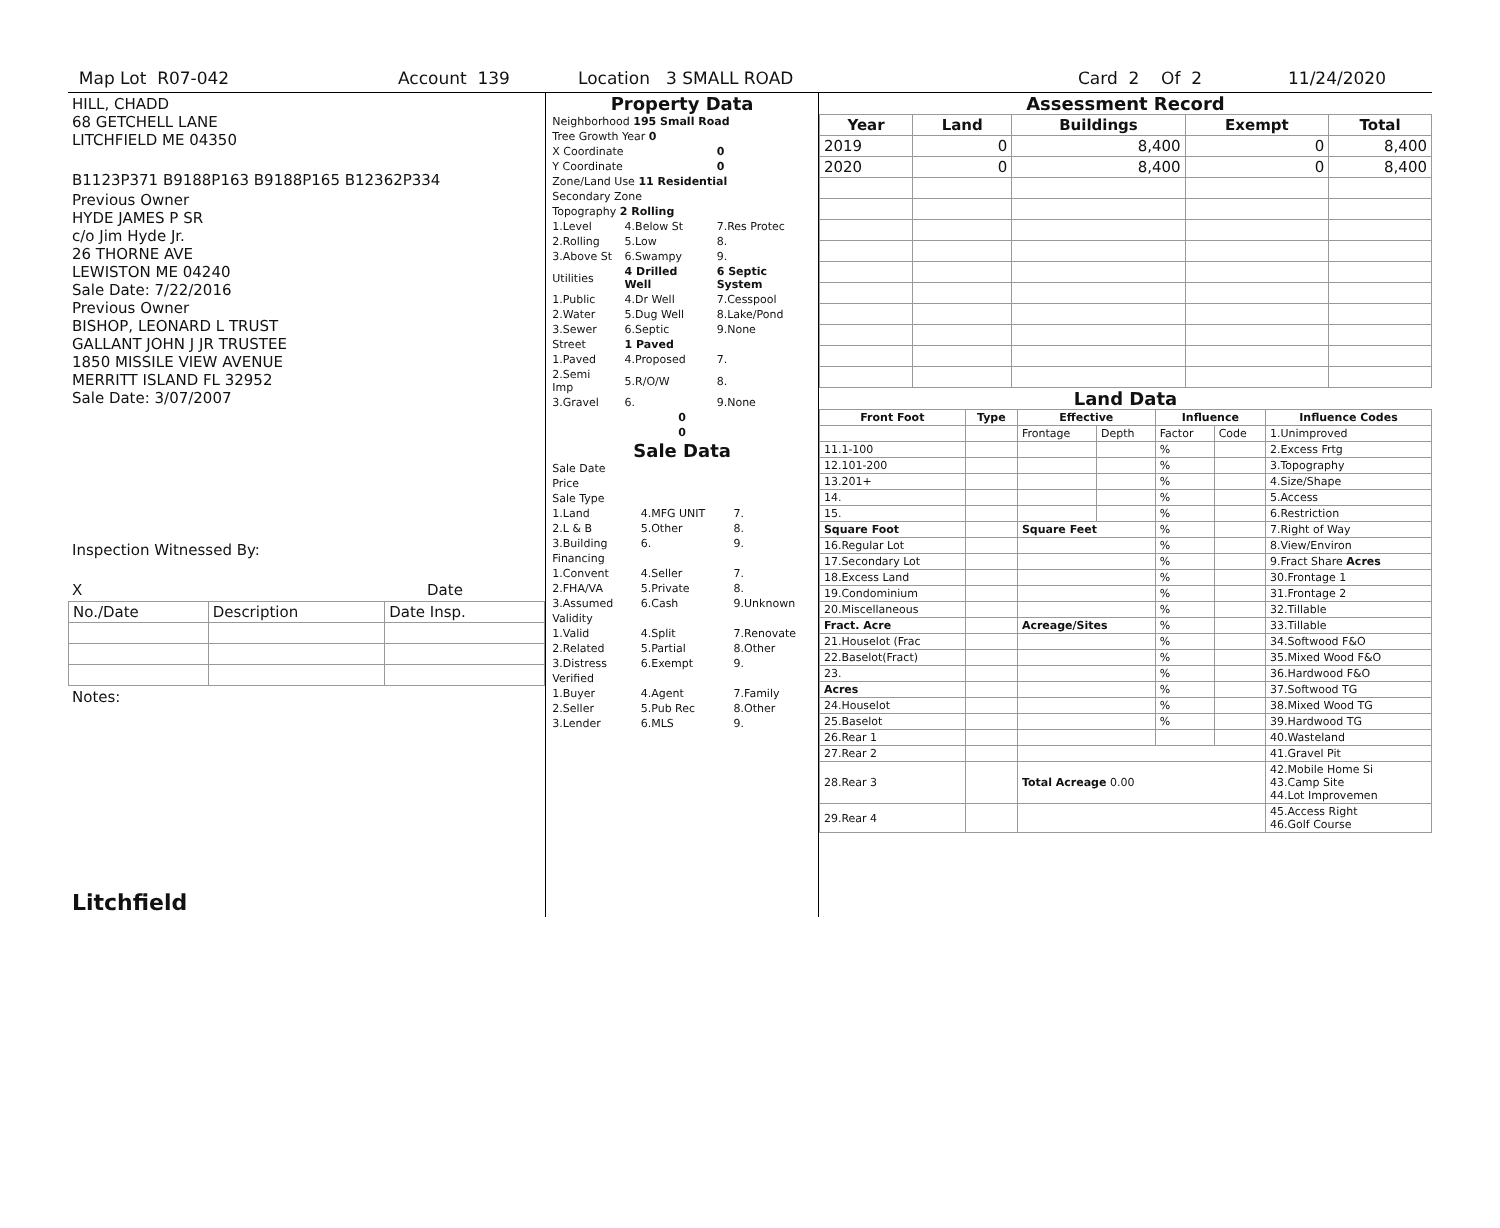Map Lot R07-042
Account 139
Location 3 SMALL ROAD
Card 2 Of 2
11/24/2020
HILL, CHADD
68 GETCHELL LANE
LITCHFIELD ME 04350
B1123P371 B9188P163 B9188P165 B12362P334
Previous Owner
HYDE JAMES P SR
c/o Jim Hyde Jr.
26 THORNE AVE
LEWISTON ME 04240
Sale Date: 7/22/2016
Previous Owner
BISHOP, LEONARD L TRUST
GALLANT JOHN J JR TRUSTEE
1850 MISSILE VIEW AVENUE
MERRITT ISLAND FL 32952
Sale Date: 3/07/2007
Inspection Witnessed By:
X Date
| No./Date | Description | Date Insp. |
Notes:
Litchfield
Property Data
| Neighborhood 195 Small Road | | |
| Tree Growth Year 0 | | |
| X Coordinate | | 0 |
| Y Coordinate | | 0 |
| Zone/Land Use 11 Residential | | |
| Secondary Zone | | |
| Topography 2 Rolling | | |
| 1.Level | 4.Below St | 7.Res Protec |
| 2.Rolling | 5.Low | 8. |
| 3.Above St | 6.Swampy | 9. |
| Utilities | 4 Drilled Well | 6 Septic System |
| 1.Public | 4.Dr Well | 7.Cesspool |
| 2.Water | 5.Dug Well | 8.Lake/Pond |
| 3.Sewer | 6.Septic | 9.None |
| Street | 1 Paved | |
| 1.Paved | 4.Proposed | 7. |
| 2.Semi Imp | 5.R/O/W | 8. |
| 3.Gravel | 6. | 9.None |
| 0 | | |
| 0 | | |
Sale Data
| Sale Date | | |
| Price | | |
| Sale Type | | |
| 1.Land | 4.MFG UNIT | 7. |
| 2.L & B | 5.Other | 8. |
| 3.Building | 6. | 9. |
| Financing | | |
| 1.Convent | 4.Seller | 7. |
| 2.FHA/VA | 5.Private | 8. |
| 3.Assumed | 6.Cash | 9.Unknown |
| Validity | | |
| 1.Valid | 4.Split | 7.Renovate |
| 2.Related | 5.Partial | 8.Other |
| 3.Distress | 6.Exempt | 9. |
| Verified | | |
| 1.Buyer | 4.Agent | 7.Family |
| 2.Seller | 5.Pub Rec | 8.Other |
| 3.Lender | 6.MLS | 9. |
Assessment Record
| Year | Land | Buildings | Exempt | Total |
| --- | --- | --- | --- | --- |
| 2019 | 0 | 8,400 | 0 | 8,400 |
| 2020 | 0 | 8,400 | 0 | 8,400 |
Land Data
| Front Foot | Type | Effective | | Influence | | Influence Codes |
| --- | --- | --- | --- | --- | --- | --- |
| | | Frontage | Depth | Factor | Code | 1.Unimproved |
| 11.1-100 | | | | % | | 2.Excess Frtg |
| 12.101-200 | | | | % | | 3.Topography |
| 13.201+ | | | | % | | 4.Size/Shape |
| 14. | | | | % | | 5.Access |
| 15. | | | | % | | 6.Restriction |
| Square Foot | | Square Feet | | % | | 7.Right of Way |
| 16.Regular Lot | | | | % | | 8.View/Environ |
| 17.Secondary Lot | | | | % | | 9.Fract Share Acres |
| 18.Excess Land | | | | % | | 30.Frontage 1 |
| 19.Condominium | | | | % | | 31.Frontage 2 |
| 20.Miscellaneous | | | | % | | 32.Tillable |
| Fract. Acre | | Acreage/Sites | | % | | 33.Tillable |
| 21.Houselot (Frac | | | | % | | 34.Softwood F&O |
| 22.Baselot(Fract) | | | | % | | 35.Mixed Wood F&O |
| 23. | | | | % | | 36.Hardwood F&O |
| Acres | | | | % | | 37.Softwood TG |
| 24.Houselot | | | | % | | 38.Mixed Wood TG |
| 25.Baselot | | | | % | | 39.Hardwood TG |
| 26.Rear 1 | | | | | | 40.Wasteland |
| 27.Rear 2 | | | | | | 41.Gravel Pit |
| 28.Rear 3 | | Total Acreage 0.00 | | | | 42.Mobile Home Si 43.Camp Site 44.Lot Improvemen |
| 29.Rear 4 | | | | | | 45.Access Right 46.Golf Course |